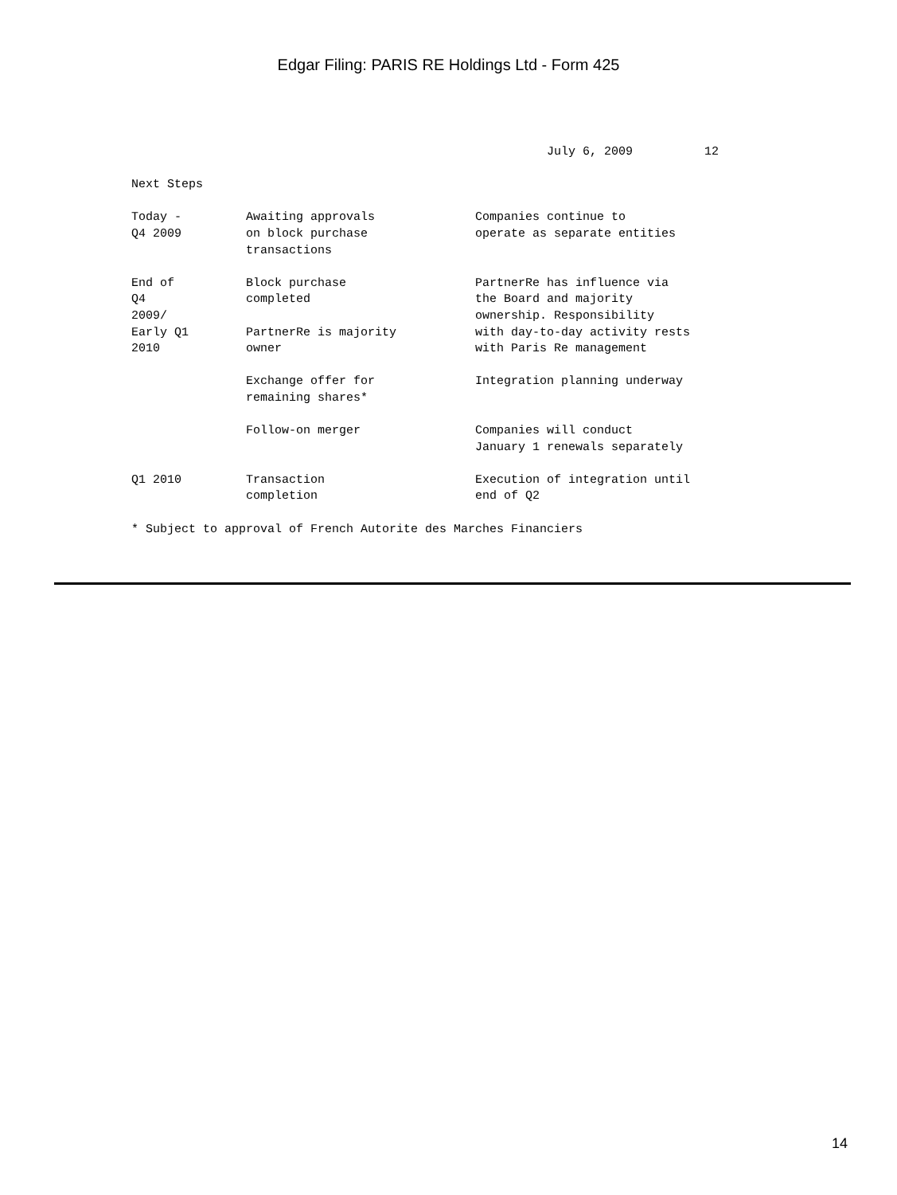Edgar Filing: PARIS RE Holdings Ltd - Form 425
                                                          July 6, 2009          12

Next Steps

Today -         Awaiting approvals              Companies continue to
Q4 2009         on block purchase               operate as separate entities
                transactions

End of          Block purchase                  PartnerRe has influence via
Q4              completed                       the Board and majority
2009/                                           ownership. Responsibility
Early Q1        PartnerRe is majority           with day-to-day activity rests
2010            owner                           with Paris Re management

                Exchange offer for              Integration planning underway
                remaining shares*

                Follow-on merger                Companies will conduct
                                                January 1 renewals separately

Q1 2010         Transaction                     Execution of integration until
                completion                      end of Q2

* Subject to approval of French Autorite des Marches Financiers
14